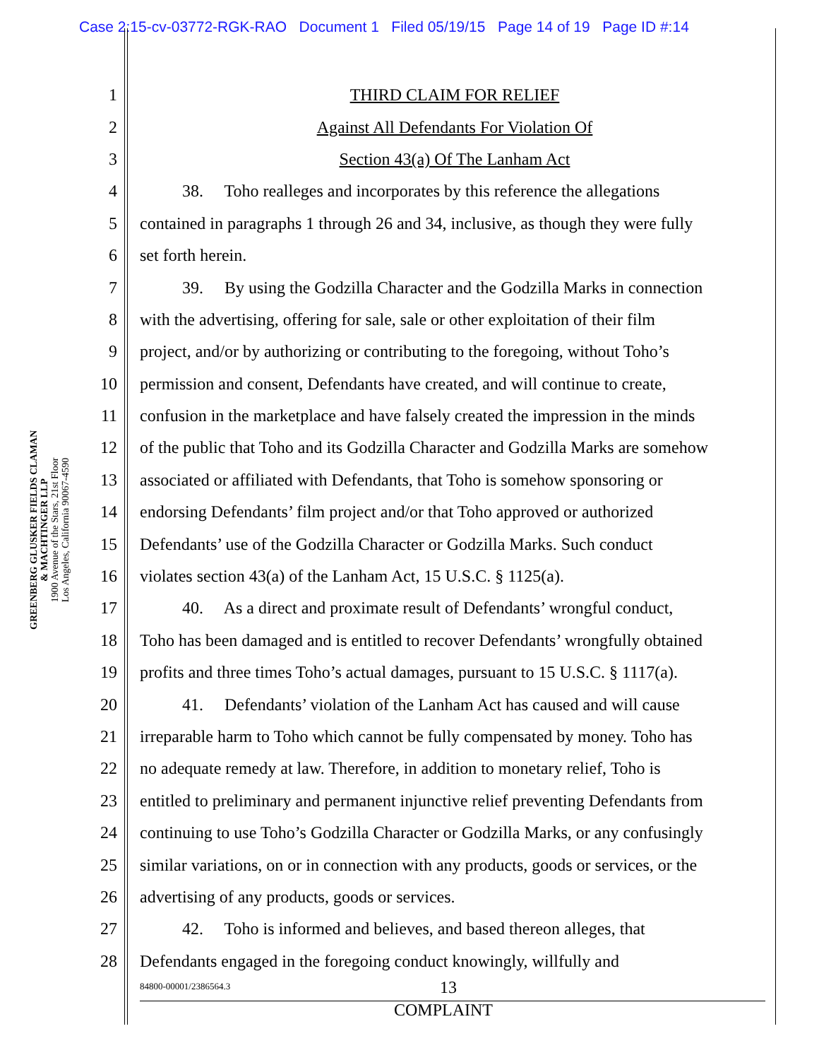Case 2:15-cv-03772-RGK-RAO Document 1 Filed 05/19/15 Page 14 of 19 Page ID #:14
GREENBERG GLUSKER FIELDS CLAMAN
& MACHTINGER LLP
1900 Avenue of the Stars, 21st Floor
Los Angeles, California 90067-4590
1 THIRD CLAIM FOR RELIEF
2 Against All Defendants For Violation Of
3 Section 43(a) Of The Lanham Act
4   38.  Toho realleges and incorporates by this reference the allegations
5 contained in paragraphs 1 through 26 and 34, inclusive, as though they were fully
6 set forth herein.
7   39.  By using the Godzilla Character and the Godzilla Marks in connection
8 with the advertising, offering for sale, sale or other exploitation of their film
9 project, and/or by authorizing or contributing to the foregoing, without Toho’s
10 permission and consent, Defendants have created, and will continue to create,
11 confusion in the marketplace and have falsely created the impression in the minds
12 of the public that Toho and its Godzilla Character and Godzilla Marks are somehow
13 associated or affiliated with Defendants, that Toho is somehow sponsoring or
14 endorsing Defendants’ film project and/or that Toho approved or authorized
15 Defendants’ use of the Godzilla Character or Godzilla Marks. Such conduct
16 violates section 43(a) of the Lanham Act, 15 U.S.C. § 1125(a).
17   40.  As a direct and proximate result of Defendants’ wrongful conduct,
18 Toho has been damaged and is entitled to recover Defendants’ wrongfully obtained
19 profits and three times Toho’s actual damages, pursuant to 15 U.S.C. § 1117(a).
20   41.  Defendants’ violation of the Lanham Act has caused and will cause
21 irreparable harm to Toho which cannot be fully compensated by money. Toho has
22 no adequate remedy at law. Therefore, in addition to monetary relief, Toho is
23 entitled to preliminary and permanent injunctive relief preventing Defendants from
24 continuing to use Toho’s Godzilla Character or Godzilla Marks, or any confusingly
25 similar variations, on or in connection with any products, goods or services, or the
26 advertising of any products, goods or services.
27   42.  Toho is informed and believes, and based thereon alleges, that
28 Defendants engaged in the foregoing conduct knowingly, willfully and
84800-00001/2386564.3 13
COMPLAINT